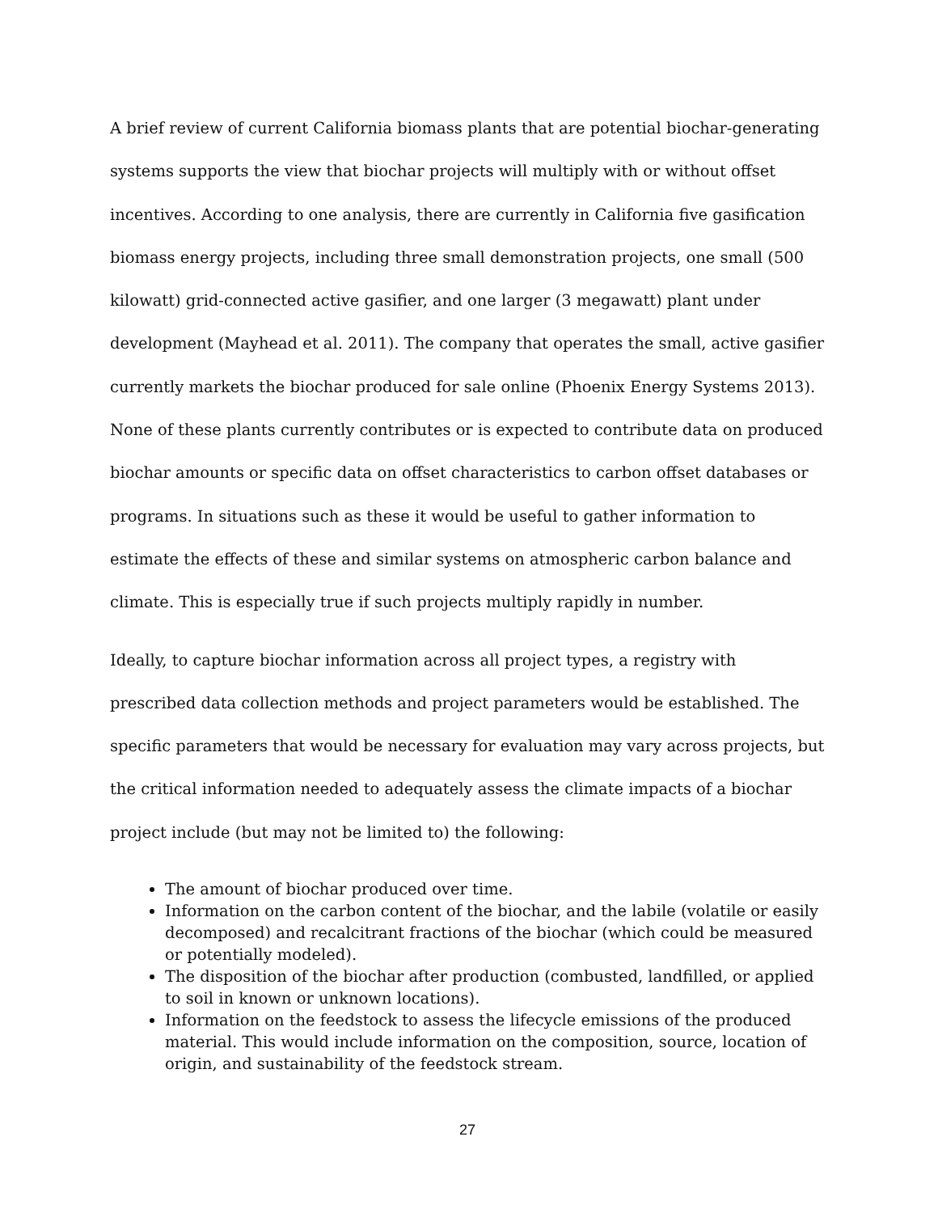A brief review of current California biomass plants that are potential biochar-generating systems supports the view that biochar projects will multiply with or without offset incentives. According to one analysis, there are currently in California five gasification biomass energy projects, including three small demonstration projects, one small (500 kilowatt) grid-connected active gasifier, and one larger (3 megawatt) plant under development (Mayhead et al. 2011). The company that operates the small, active gasifier currently markets the biochar produced for sale online (Phoenix Energy Systems 2013). None of these plants currently contributes or is expected to contribute data on produced biochar amounts or specific data on offset characteristics to carbon offset databases or programs. In situations such as these it would be useful to gather information to estimate the effects of these and similar systems on atmospheric carbon balance and climate. This is especially true if such projects multiply rapidly in number.
Ideally, to capture biochar information across all project types, a registry with prescribed data collection methods and project parameters would be established. The specific parameters that would be necessary for evaluation may vary across projects, but the critical information needed to adequately assess the climate impacts of a biochar project include (but may not be limited to) the following:
The amount of biochar produced over time.
Information on the carbon content of the biochar, and the labile (volatile or easily decomposed) and recalcitrant fractions of the biochar (which could be measured or potentially modeled).
The disposition of the biochar after production (combusted, landfilled, or applied to soil in known or unknown locations).
Information on the feedstock to assess the lifecycle emissions of the produced material. This would include information on the composition, source, location of origin, and sustainability of the feedstock stream.
27